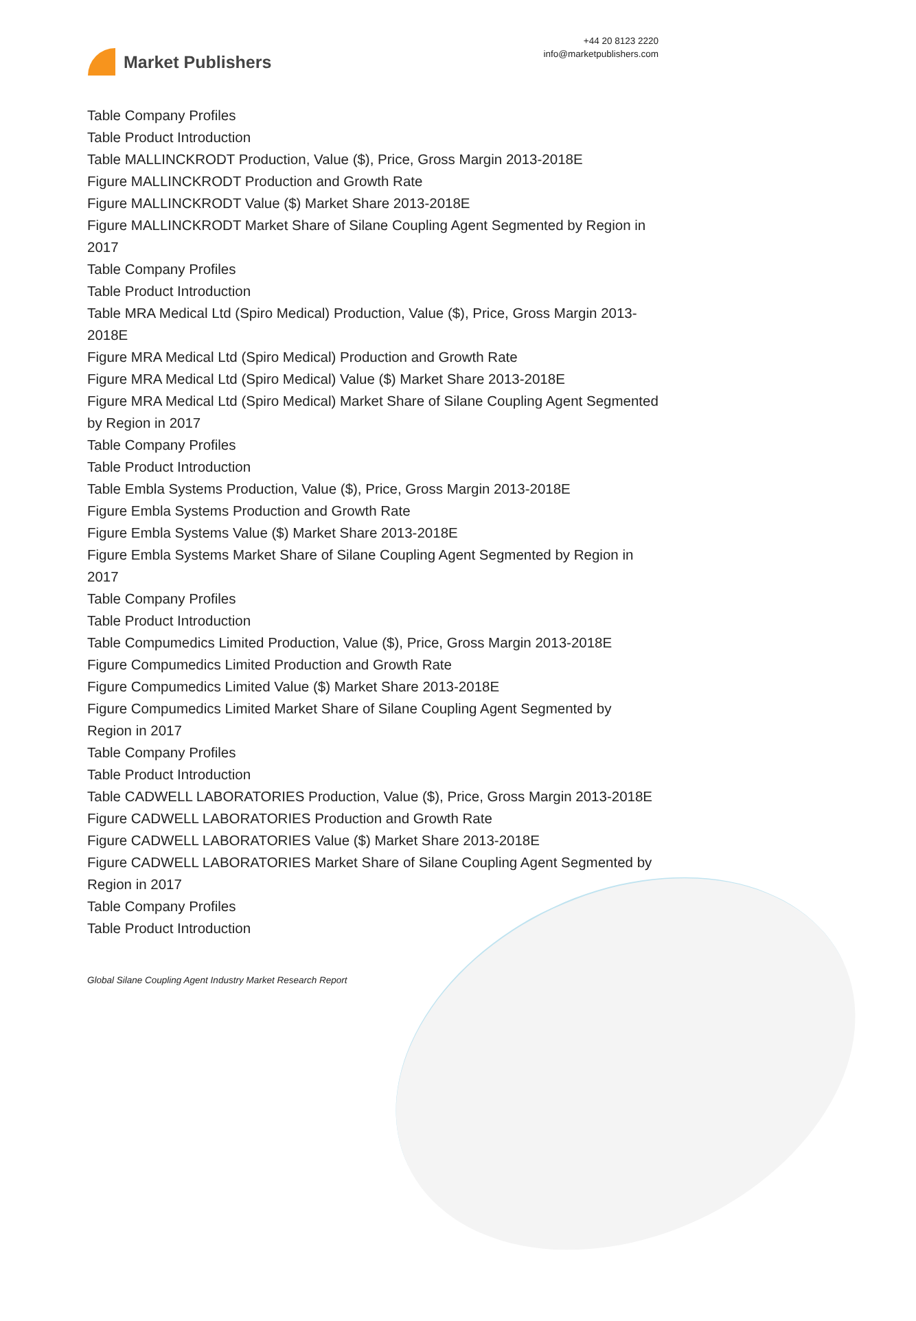Market Publishers
+44 20 8123 2220
info@marketpublishers.com
Table Company Profiles
Table Product Introduction
Table MALLINCKRODT Production, Value ($), Price, Gross Margin 2013-2018E
Figure MALLINCKRODT Production and Growth Rate
Figure MALLINCKRODT Value ($) Market Share 2013-2018E
Figure MALLINCKRODT Market Share of Silane Coupling Agent Segmented by Region in 2017
Table Company Profiles
Table Product Introduction
Table MRA Medical Ltd (Spiro Medical) Production, Value ($), Price, Gross Margin 2013-2018E
Figure MRA Medical Ltd (Spiro Medical) Production and Growth Rate
Figure MRA Medical Ltd (Spiro Medical) Value ($) Market Share 2013-2018E
Figure MRA Medical Ltd (Spiro Medical) Market Share of Silane Coupling Agent Segmented by Region in 2017
Table Company Profiles
Table Product Introduction
Table Embla Systems Production, Value ($), Price, Gross Margin 2013-2018E
Figure Embla Systems Production and Growth Rate
Figure Embla Systems Value ($) Market Share 2013-2018E
Figure Embla Systems Market Share of Silane Coupling Agent Segmented by Region in 2017
Table Company Profiles
Table Product Introduction
Table Compumedics Limited Production, Value ($), Price, Gross Margin 2013-2018E
Figure Compumedics Limited Production and Growth Rate
Figure Compumedics Limited Value ($) Market Share 2013-2018E
Figure Compumedics Limited Market Share of Silane Coupling Agent Segmented by Region in 2017
Table Company Profiles
Table Product Introduction
Table CADWELL LABORATORIES Production, Value ($), Price, Gross Margin 2013-2018E
Figure CADWELL LABORATORIES Production and Growth Rate
Figure CADWELL LABORATORIES Value ($) Market Share 2013-2018E
Figure CADWELL LABORATORIES Market Share of Silane Coupling Agent Segmented by Region in 2017
Table Company Profiles
Table Product Introduction
Global Silane Coupling Agent Industry Market Research Report